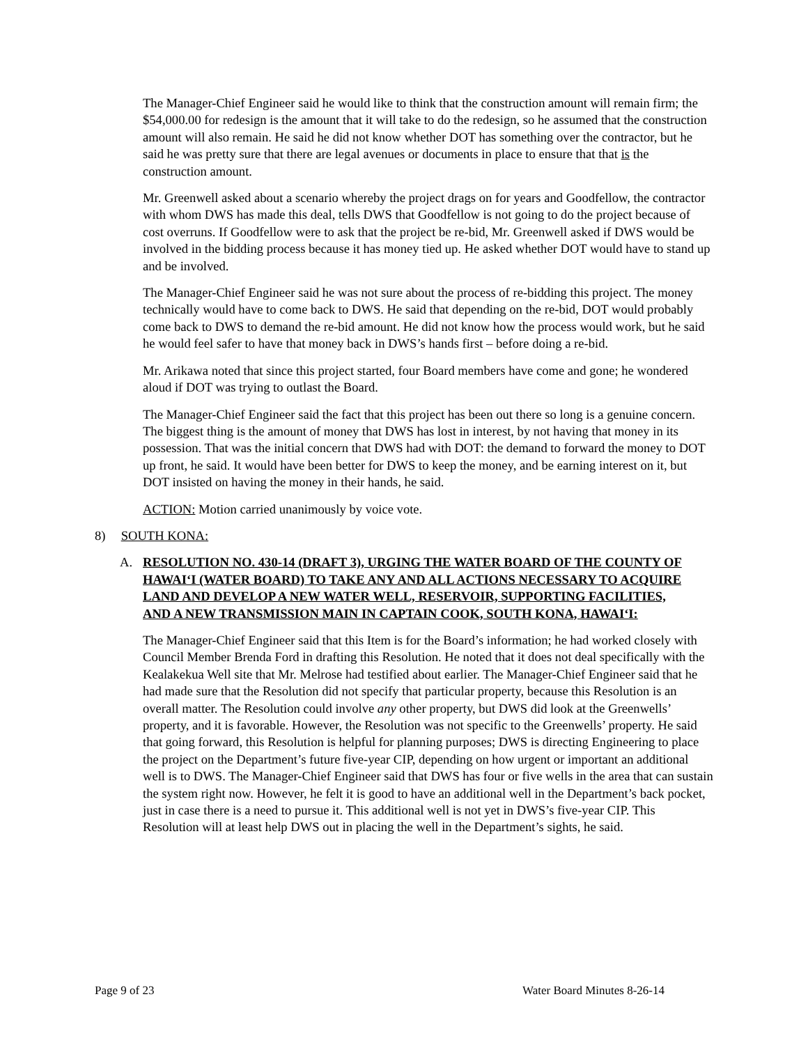The Manager-Chief Engineer said he would like to think that the construction amount will remain firm; the $54,000.00 for redesign is the amount that it will take to do the redesign, so he assumed that the construction amount will also remain. He said he did not know whether DOT has something over the contractor, but he said he was pretty sure that there are legal avenues or documents in place to ensure that that is the construction amount.
Mr. Greenwell asked about a scenario whereby the project drags on for years and Goodfellow, the contractor with whom DWS has made this deal, tells DWS that Goodfellow is not going to do the project because of cost overruns. If Goodfellow were to ask that the project be re-bid, Mr. Greenwell asked if DWS would be involved in the bidding process because it has money tied up. He asked whether DOT would have to stand up and be involved.
The Manager-Chief Engineer said he was not sure about the process of re-bidding this project. The money technically would have to come back to DWS. He said that depending on the re-bid, DOT would probably come back to DWS to demand the re-bid amount. He did not know how the process would work, but he said he would feel safer to have that money back in DWS’s hands first – before doing a re-bid.
Mr. Arikawa noted that since this project started, four Board members have come and gone; he wondered aloud if DOT was trying to outlast the Board.
The Manager-Chief Engineer said the fact that this project has been out there so long is a genuine concern. The biggest thing is the amount of money that DWS has lost in interest, by not having that money in its possession. That was the initial concern that DWS had with DOT: the demand to forward the money to DOT up front, he said. It would have been better for DWS to keep the money, and be earning interest on it, but DOT insisted on having the money in their hands, he said.
ACTION: Motion carried unanimously by voice vote.
8) SOUTH KONA:
A. RESOLUTION NO. 430-14 (DRAFT 3), URGING THE WATER BOARD OF THE COUNTY OF HAWAI‘I (WATER BOARD) TO TAKE ANY AND ALL ACTIONS NECESSARY TO ACQUIRE LAND AND DEVELOP A NEW WATER WELL, RESERVOIR, SUPPORTING FACILITIES, AND A NEW TRANSMISSION MAIN IN CAPTAIN COOK, SOUTH KONA, HAWAI‘I:
The Manager-Chief Engineer said that this Item is for the Board’s information; he had worked closely with Council Member Brenda Ford in drafting this Resolution. He noted that it does not deal specifically with the Kealakekua Well site that Mr. Melrose had testified about earlier. The Manager-Chief Engineer said that he had made sure that the Resolution did not specify that particular property, because this Resolution is an overall matter. The Resolution could involve any other property, but DWS did look at the Greenwells’ property, and it is favorable. However, the Resolution was not specific to the Greenwells’ property. He said that going forward, this Resolution is helpful for planning purposes; DWS is directing Engineering to place the project on the Department’s future five-year CIP, depending on how urgent or important an additional well is to DWS. The Manager-Chief Engineer said that DWS has four or five wells in the area that can sustain the system right now. However, he felt it is good to have an additional well in the Department’s back pocket, just in case there is a need to pursue it. This additional well is not yet in DWS’s five-year CIP. This Resolution will at least help DWS out in placing the well in the Department’s sights, he said.
Page 9 of 23 Water Board Minutes 8-26-14